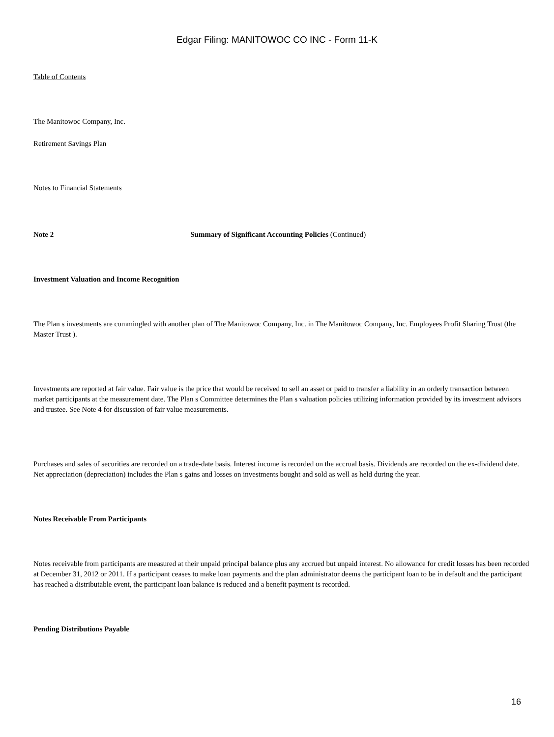Edgar Filing: MANITOWOC CO INC - Form 11-K
Table of Contents
The Manitowoc Company, Inc.
Retirement Savings Plan
Notes to Financial Statements
Note 2 Summary of Significant Accounting Policies (Continued)
Investment Valuation and Income Recognition
The Plan s investments are commingled with another plan of The Manitowoc Company, Inc. in The Manitowoc Company, Inc. Employees Profit Sharing Trust (the Master Trust ).
Investments are reported at fair value. Fair value is the price that would be received to sell an asset or paid to transfer a liability in an orderly transaction between market participants at the measurement date. The Plan s Committee determines the Plan s valuation policies utilizing information provided by its investment advisors and trustee. See Note 4 for discussion of fair value measurements.
Purchases and sales of securities are recorded on a trade-date basis. Interest income is recorded on the accrual basis. Dividends are recorded on the ex-dividend date. Net appreciation (depreciation) includes the Plan s gains and losses on investments bought and sold as well as held during the year.
Notes Receivable From Participants
Notes receivable from participants are measured at their unpaid principal balance plus any accrued but unpaid interest. No allowance for credit losses has been recorded at December 31, 2012 or 2011. If a participant ceases to make loan payments and the plan administrator deems the participant loan to be in default and the participant has reached a distributable event, the participant loan balance is reduced and a benefit payment is recorded.
Pending Distributions Payable
16